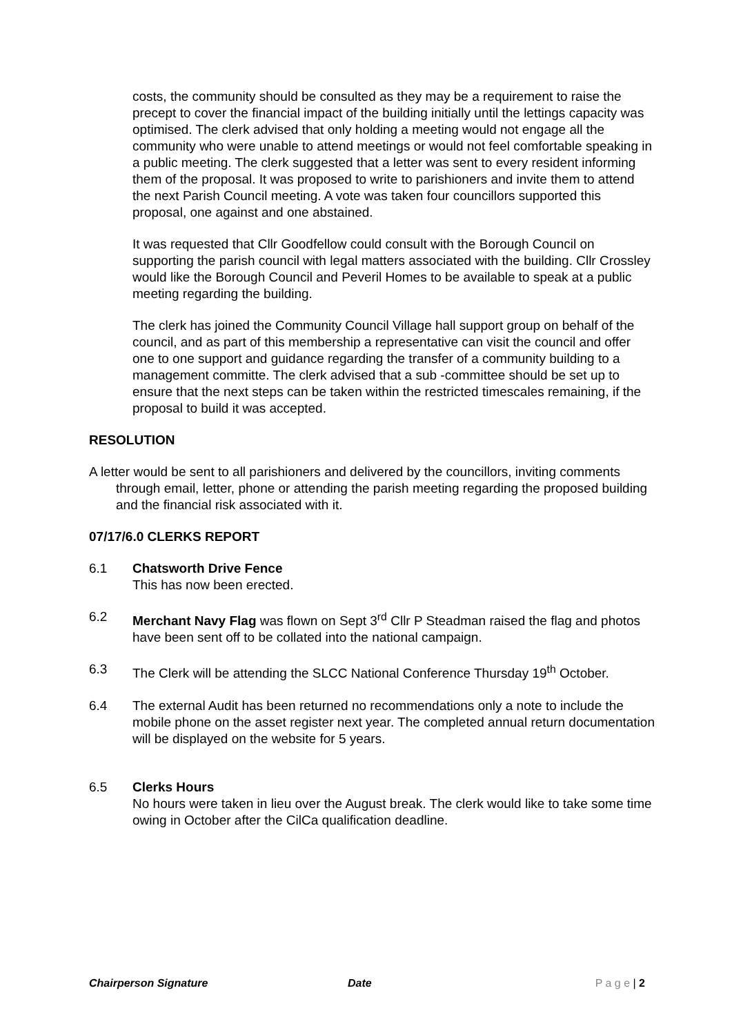costs, the community should be consulted as they may be a requirement to raise the precept to cover the financial impact of the building initially until the lettings capacity was optimised. The clerk advised that only holding a meeting would not engage all the community who were unable to attend meetings or would not feel comfortable speaking in a public meeting. The clerk suggested that a letter was sent to every resident informing them of the proposal. It was proposed to write to parishioners and invite them to attend the next Parish Council meeting. A vote was taken four councillors supported this proposal, one against and one abstained.
It was requested that Cllr Goodfellow could consult with the Borough Council on supporting the parish council with legal matters associated with the building. Cllr Crossley would like the Borough Council and Peveril Homes to be available to speak at a public meeting regarding the building.
The clerk has joined the Community Council Village hall support group on behalf of the council, and as part of this membership a representative can visit the council and offer one to one support and guidance regarding the transfer of a community building to a management committe. The clerk advised that a sub -committee should be set up to ensure that the next steps can be taken within the restricted timescales remaining, if the proposal to build it was accepted.
RESOLUTION
A letter would be sent to all parishioners and delivered by the councillors, inviting comments through email, letter, phone or attending the parish meeting regarding the proposed building and the financial risk associated with it.
07/17/6.0 CLERKS REPORT
6.1 Chatsworth Drive Fence
This has now been erected.
6.2 Merchant Navy Flag was flown on Sept 3<sup>rd</sup> Cllr P Steadman raised the flag and photos have been sent off to be collated into the national campaign.
6.3 The Clerk will be attending the SLCC National Conference Thursday 19<sup>th</sup> October.
6.4 The external Audit has been returned no recommendations only a note to include the mobile phone on the asset register next year. The completed annual return documentation will be displayed on the website for 5 years.
6.5 Clerks Hours
No hours were taken in lieu over the August break. The clerk would like to take some time owing in October after the CilCa qualification deadline.
Chairperson Signature Date P a g e | 2